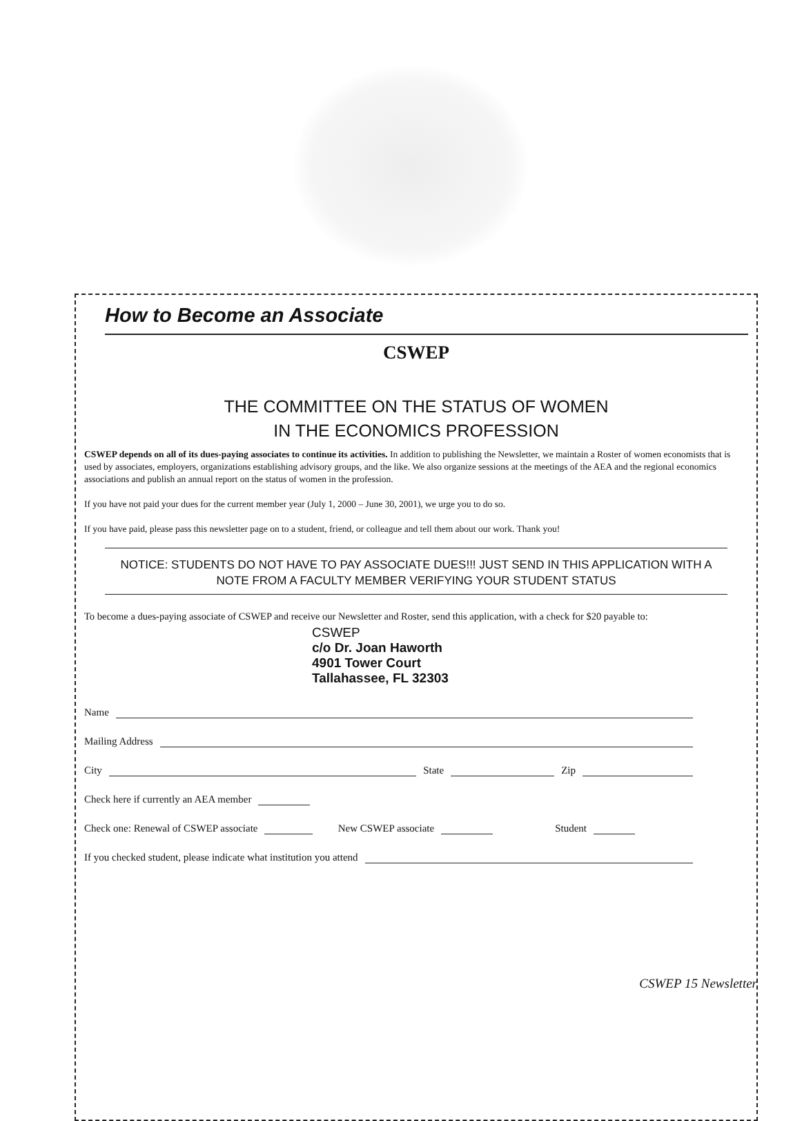How to Become an Associate
CSWEP
THE COMMITTEE ON THE STATUS OF WOMEN
IN THE ECONOMICS PROFESSION
CSWEP depends on all of its dues-paying associates to continue its activities. In addition to publishing the Newsletter, we maintain a Roster of women economists that is used by associates, employers, organizations establishing advisory groups, and the like. We also organize sessions at the meetings of the AEA and the regional economics associations and publish an annual report on the status of women in the profession.
If you have not paid your dues for the current member year (July 1, 2000 – June 30, 2001), we urge you to do so.
If you have paid, please pass this newsletter page on to a student, friend, or colleague and tell them about our work. Thank you!
NOTICE: STUDENTS DO NOT HAVE TO PAY ASSOCIATE DUES!!! JUST SEND IN THIS APPLICATION WITH A NOTE FROM A FACULTY MEMBER VERIFYING YOUR STUDENT STATUS
To become a dues-paying associate of CSWEP and receive our Newsletter and Roster, send this application, with a check for $20 payable to:
CSWEP
c/o Dr. Joan Haworth
4901 Tower Court
Tallahassee, FL 32303
Name
Mailing Address
City State Zip
Check here if currently an AEA member
Check one: Renewal of CSWEP associate New CSWEP associate Student
If you checked student, please indicate what institution you attend
CSWEP 15 Newsletter